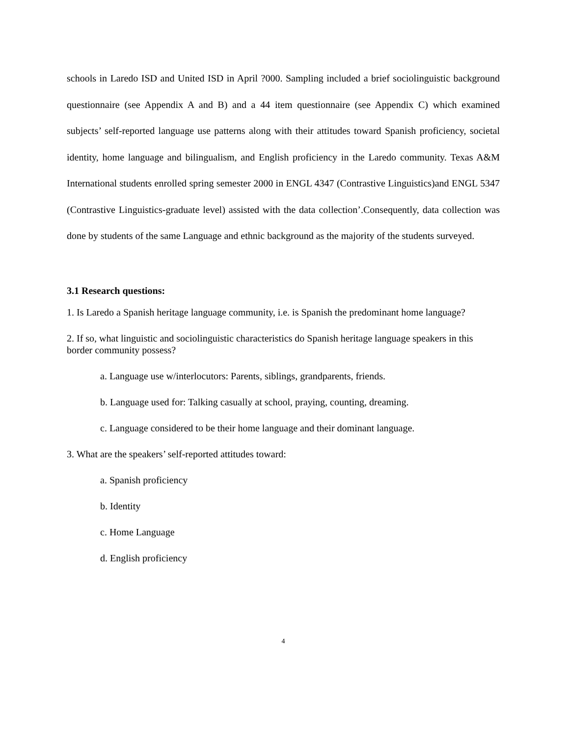schools in Laredo ISD and United ISD in April ?000. Sampling included a brief sociolinguistic background questionnaire (see Appendix A and B) and a 44 item questionnaire (see Appendix C) which examined subjects’ self-reported language use patterns along with their attitudes toward Spanish proficiency, societal identity, home language and bilingualism, and English proficiency in the Laredo community. Texas A&M International students enrolled spring semester 2000 in ENGL 4347 (Contrastive Linguistics)and ENGL 5347 (Contrastive Linguistics-graduate level) assisted with the data collection’.Consequently, data collection was done by students of the same Language and ethnic background as the majority of the students surveyed.
3.1 Research questions:
1. Is Laredo a Spanish heritage language community, i.e. is Spanish the predominant home language?
2. If so, what linguistic and sociolinguistic characteristics do Spanish heritage language speakers in this border community possess?
a. Language use w/interlocutors: Parents, siblings, grandparents, friends.
b. Language used for: Talking casually at school, praying, counting, dreaming.
c. Language considered to be their home language and their dominant language.
3. What are the speakers’ self-reported attitudes toward:
a. Spanish proficiency
b. Identity
c. Home Language
d. English proficiency
4